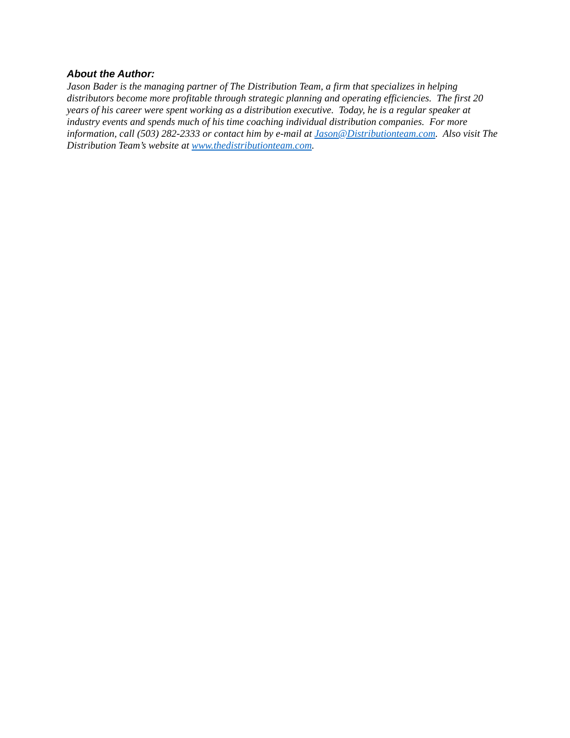About the Author:
Jason Bader is the managing partner of The Distribution Team, a firm that specializes in helping distributors become more profitable through strategic planning and operating efficiencies. The first 20 years of his career were spent working as a distribution executive. Today, he is a regular speaker at industry events and spends much of his time coaching individual distribution companies. For more information, call (503) 282-2333 or contact him by e-mail at Jason@Distributionteam.com. Also visit The Distribution Team’s website at www.thedistributionteam.com.